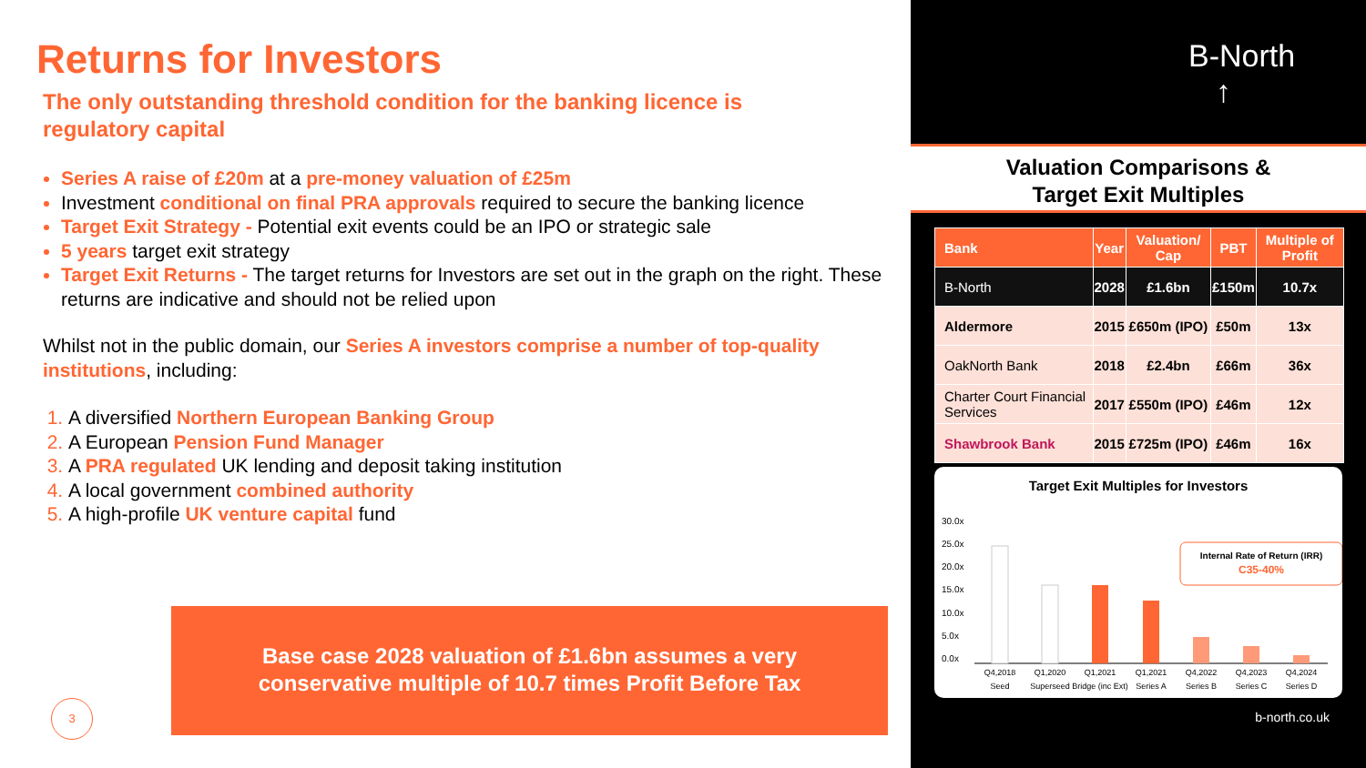Returns for Investors
The only outstanding threshold condition for the banking licence is regulatory capital
Series A raise of £20m at a pre-money valuation of £25m
Investment conditional on final PRA approvals required to secure the banking licence
Target Exit Strategy - Potential exit events could be an IPO or strategic sale
5 years target exit strategy
Target Exit Returns - The target returns for Investors are set out in the graph on the right. These returns are indicative and should not be relied upon
Whilst not in the public domain, our Series A investors comprise a number of top-quality institutions, including:
A diversified Northern European Banking Group
A European Pension Fund Manager
A PRA regulated UK lending and deposit taking institution
A local government combined authority
A high-profile UK venture capital fund
Base case 2028 valuation of £1.6bn assumes a very
conservative multiple of 10.7 times Profit Before Tax
3
B-North
↑
Valuation Comparisons &
Target Exit Multiples
| Bank | Year | Valuation/ Cap | PBT | Multiple of Profit |
| --- | --- | --- | --- | --- |
| B-North | 2028 | £1.6bn | £150m | 10.7x |
| Aldermore | 2015 | £650m (IPO) | £50m | 13x |
| OakNorth Bank | 2018 | £2.4bn | £66m | 36x |
| Charter Court Financial Services | 2017 | £550m (IPO) | £46m | 12x |
| Shawbrook Bank | 2015 | £725m (IPO) | £46m | 16x |
Target Exit Multiples for Investors
30.0x
25.0x
20.0x
15.0x
10.0x
5.0x
0.0x
Internal Rate of Return (IRR)
C35-40%
Q4,2018
Seed
Q1,2020
Superseed
Q1,2021
Bridge (inc Ext)
Q1,2021
Series A
Q4,2022
Series B
Q4,2023
Series C
Q4,2024
Series D
b-north.co.uk